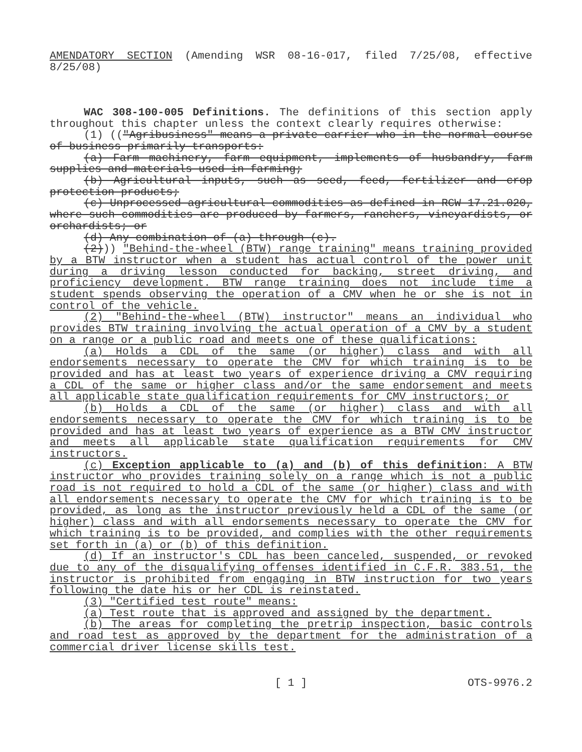AMENDATORY SECTION (Amending WSR 08-16-017, filed 7/25/08, effective 8/25/08)
WAC 308-100-005 Definitions. The definitions of this section apply throughout this chapter unless the context clearly requires otherwise:
(1) (("Agribusiness" means a private carrier who in the normal course of business primarily transports:
(a) Farm machinery, farm equipment, implements of husbandry, farm supplies and materials used in farming;
(b) Agricultural inputs, such as seed, feed, fertilizer and crop protection products;
(c) Unprocessed agricultural commodities as defined in RCW 17.21.020, where such commodities are produced by farmers, ranchers, vineyardists, or orchardists; or
(d) Any combination of (a) through (c).
(2))) "Behind-the-wheel (BTW) range training" means training provided by a BTW instructor when a student has actual control of the power unit during a driving lesson conducted for backing, street driving, and proficiency development. BTW range training does not include time a student spends observing the operation of a CMV when he or she is not in control of the vehicle.
(2) "Behind-the-wheel (BTW) instructor" means an individual who provides BTW training involving the actual operation of a CMV by a student on a range or a public road and meets one of these qualifications:
(a) Holds a CDL of the same (or higher) class and with all endorsements necessary to operate the CMV for which training is to be provided and has at least two years of experience driving a CMV requiring a CDL of the same or higher class and/or the same endorsement and meets all applicable state qualification requirements for CMV instructors; or
(b) Holds a CDL of the same (or higher) class and with all endorsements necessary to operate the CMV for which training is to be provided and has at least two years of experience as a BTW CMV instructor and meets all applicable state qualification requirements for CMV instructors.
(c) Exception applicable to (a) and (b) of this definition: A BTW instructor who provides training solely on a range which is not a public road is not required to hold a CDL of the same (or higher) class and with all endorsements necessary to operate the CMV for which training is to be provided, as long as the instructor previously held a CDL of the same (or higher) class and with all endorsements necessary to operate the CMV for which training is to be provided, and complies with the other requirements set forth in (a) or (b) of this definition.
(d) If an instructor's CDL has been canceled, suspended, or revoked due to any of the disqualifying offenses identified in C.F.R. 383.51, the instructor is prohibited from engaging in BTW instruction for two years following the date his or her CDL is reinstated.
(3) "Certified test route" means:
(a) Test route that is approved and assigned by the department.
(b) The areas for completing the pretrip inspection, basic controls and road test as approved by the department for the administration of a commercial driver license skills test.
[ 1 ]
OTS-9976.2